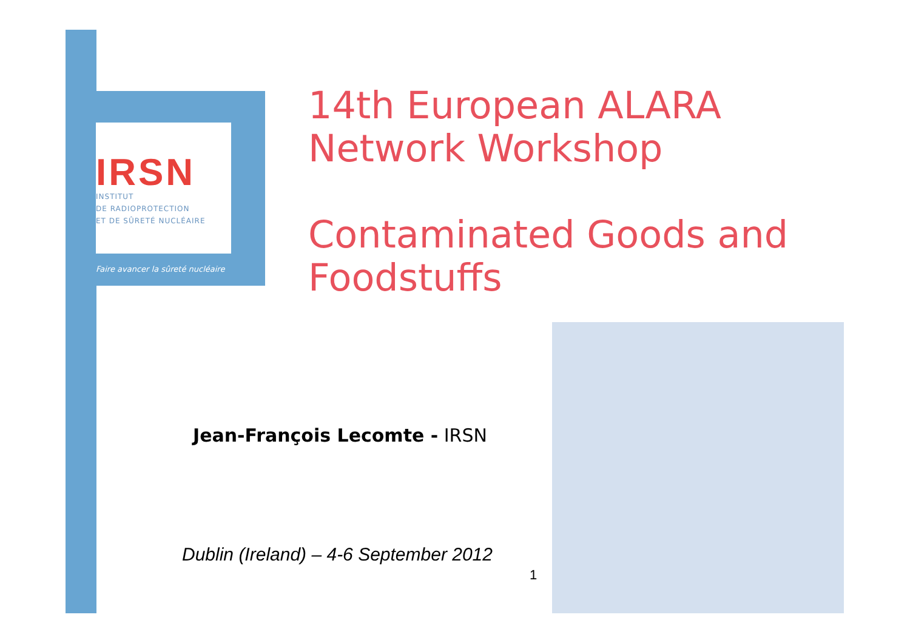IRSN
INSTITUT
DE RADIOPROTECTION
ET DE SÛRETÉ NUCLÉAIRE
Faire avancer la sûreté nucléaire
14th European ALARA
Network Workshop
Contaminated Goods and
Foodstuffs
Jean-François Lecomte - IRSN
Dublin (Ireland) – 4-6 September 2012
1